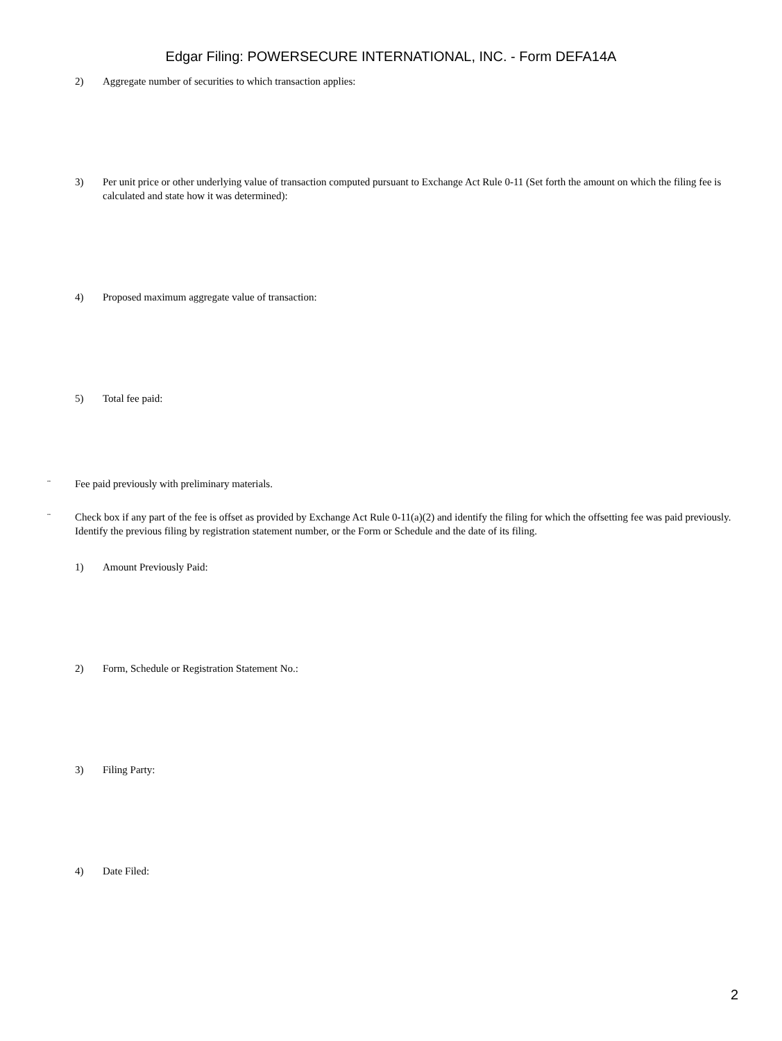Edgar Filing: POWERSECURE INTERNATIONAL, INC. - Form DEFA14A
2) Aggregate number of securities to which transaction applies:
3) Per unit price or other underlying value of transaction computed pursuant to Exchange Act Rule 0-11 (Set forth the amount on which the filing fee is calculated and state how it was determined):
4) Proposed maximum aggregate value of transaction:
5) Total fee paid:
¨ Fee paid previously with preliminary materials.
¨ Check box if any part of the fee is offset as provided by Exchange Act Rule 0-11(a)(2) and identify the filing for which the offsetting fee was paid previously. Identify the previous filing by registration statement number, or the Form or Schedule and the date of its filing.
1) Amount Previously Paid:
2) Form, Schedule or Registration Statement No.:
3) Filing Party:
4) Date Filed:
2